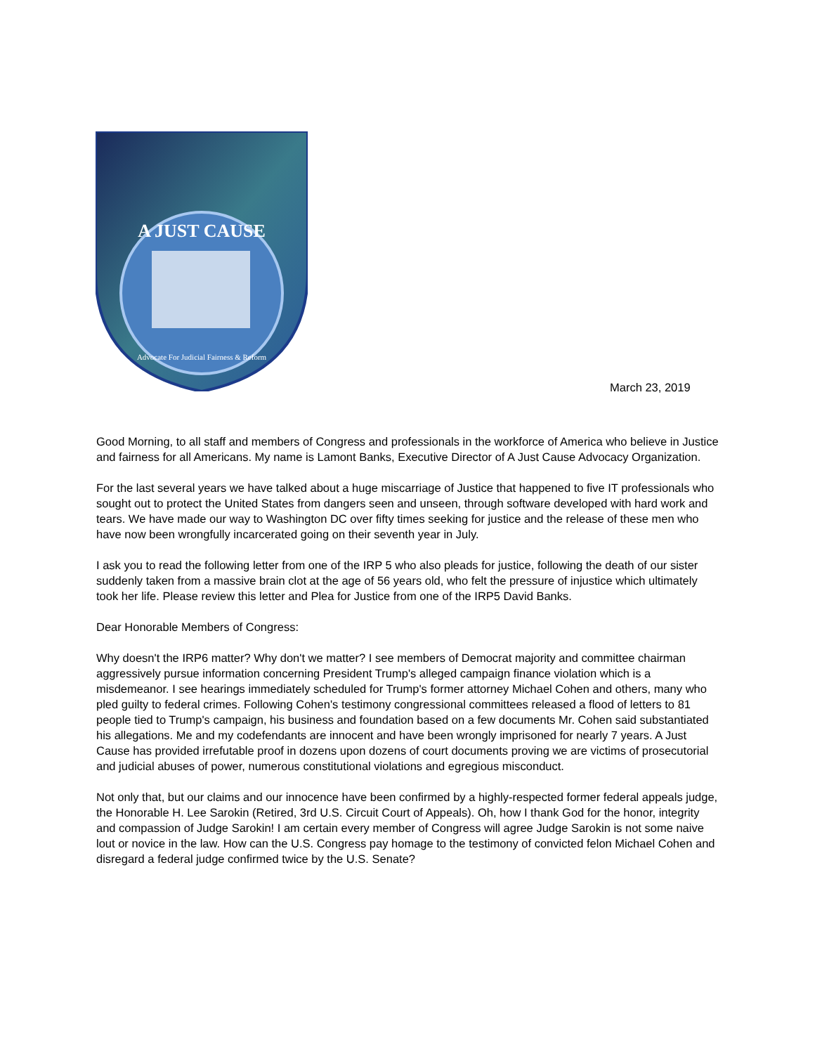A JUST CAUSE
Advocate For Judicial Fairness & Reform
March 23, 2019
Good Morning, to all staff and members of Congress and professionals in the workforce of America who believe in Justice and fairness for all Americans. My name is Lamont Banks, Executive Director of A Just Cause Advocacy Organization.
For the last several years we have talked about a huge miscarriage of Justice that happened to five IT professionals who sought out to protect the United States from dangers seen and unseen, through software developed with hard work and tears. We have made our way to Washington DC over fifty times seeking for justice and the release of these men who have now been wrongfully incarcerated going on their seventh year in July.
I ask you to read the following letter from one of the IRP 5 who also pleads for justice, following the death of our sister suddenly taken from a massive brain clot at the age of 56 years old, who felt the pressure of injustice which ultimately took her life. Please review this letter and Plea for Justice from one of the IRP5 David Banks.
Dear Honorable Members of Congress:
Why doesn't the IRP6 matter? Why don't we matter? I see members of Democrat majority and committee chairman aggressively pursue information concerning President Trump's alleged campaign finance violation which is a misdemeanor. I see hearings immediately scheduled for Trump's former attorney Michael Cohen and others, many who pled guilty to federal crimes. Following Cohen's testimony congressional committees released a flood of letters to 81 people tied to Trump's campaign, his business and foundation based on a few documents Mr. Cohen said substantiated his allegations. Me and my codefendants are innocent and have been wrongly imprisoned for nearly 7 years. A Just Cause has provided irrefutable proof in dozens upon dozens of court documents proving we are victims of prosecutorial and judicial abuses of power, numerous constitutional violations and egregious misconduct.
Not only that, but our claims and our innocence have been confirmed by a highly-respected former federal appeals judge, the Honorable H. Lee Sarokin (Retired, 3rd U.S. Circuit Court of Appeals). Oh, how I thank God for the honor, integrity and compassion of Judge Sarokin! I am certain every member of Congress will agree Judge Sarokin is not some naive lout or novice in the law. How can the U.S. Congress pay homage to the testimony of convicted felon Michael Cohen and disregard a federal judge confirmed twice by the U.S. Senate?